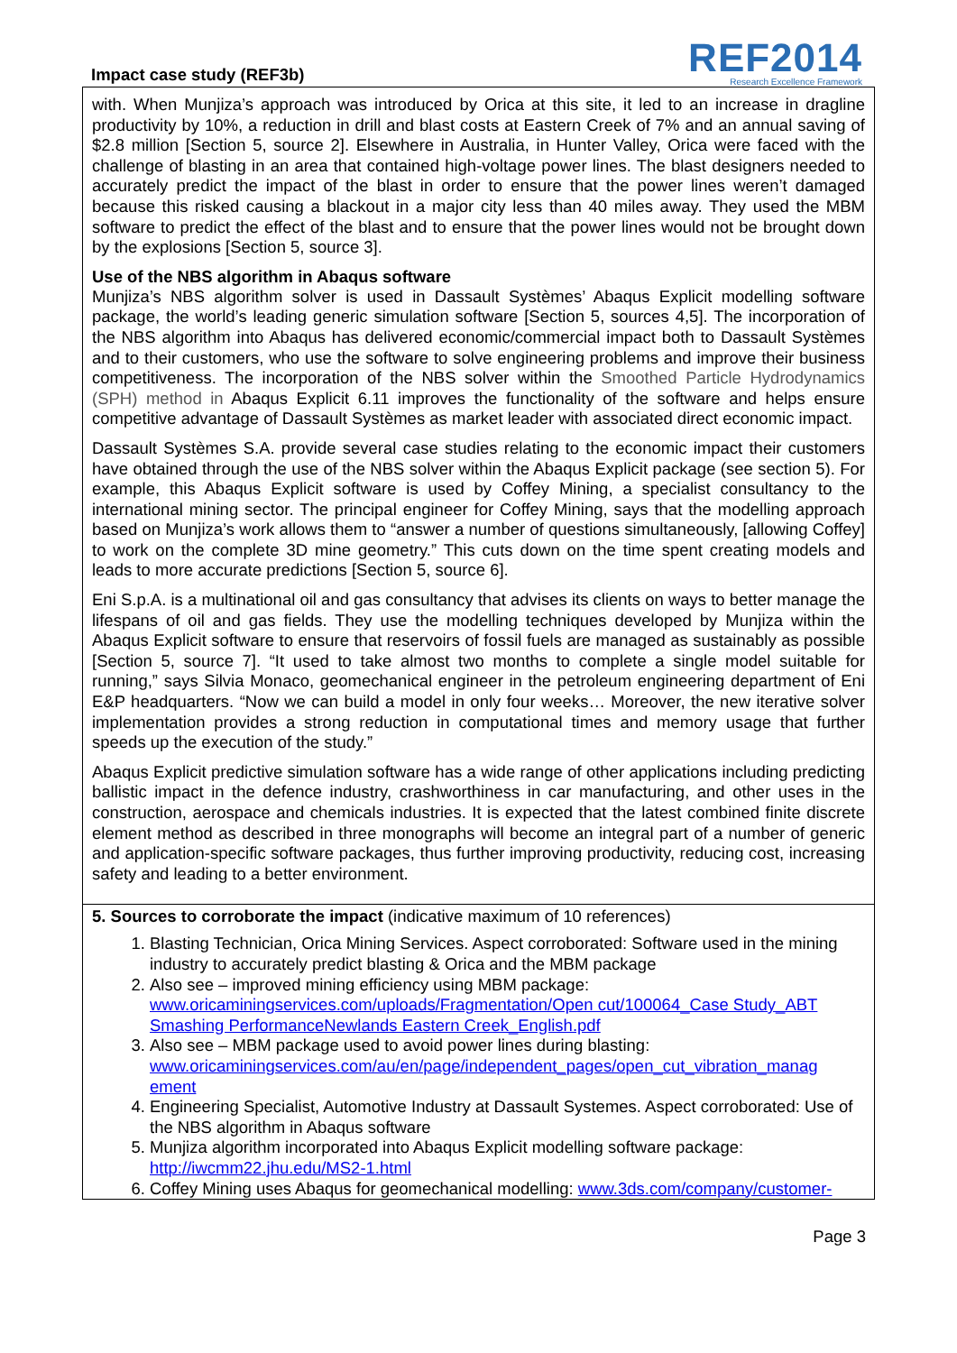Impact case study (REF3b)
REF2014
Research Excellence Framework
with. When Munjiza’s approach was introduced by Orica at this site, it led to an increase in dragline productivity by 10%, a reduction in drill and blast costs at Eastern Creek of 7% and an annual saving of $2.8 million [Section 5, source 2]. Elsewhere in Australia, in Hunter Valley, Orica were faced with the challenge of blasting in an area that contained high-voltage power lines. The blast designers needed to accurately predict the impact of the blast in order to ensure that the power lines weren’t damaged because this risked causing a blackout in a major city less than 40 miles away. They used the MBM software to predict the effect of the blast and to ensure that the power lines would not be brought down by the explosions [Section 5, source 3].
Use of the NBS algorithm in Abaqus software
Munjiza’s NBS algorithm solver is used in Dassault Systèmes’ Abaqus Explicit modelling software package, the world’s leading generic simulation software [Section 5, sources 4,5]. The incorporation of the NBS algorithm into Abaqus has delivered economic/commercial impact both to Dassault Systèmes and to their customers, who use the software to solve engineering problems and improve their business competitiveness. The incorporation of the NBS solver within the Smoothed Particle Hydrodynamics (SPH) method in Abaqus Explicit 6.11 improves the functionality of the software and helps ensure competitive advantage of Dassault Systèmes as market leader with associated direct economic impact.
Dassault Systèmes S.A. provide several case studies relating to the economic impact their customers have obtained through the use of the NBS solver within the Abaqus Explicit package (see section 5). For example, this Abaqus Explicit software is used by Coffey Mining, a specialist consultancy to the international mining sector. The principal engineer for Coffey Mining, says that the modelling approach based on Munjiza’s work allows them to “answer a number of questions simultaneously, [allowing Coffey] to work on the complete 3D mine geometry.” This cuts down on the time spent creating models and leads to more accurate predictions [Section 5, source 6].
Eni S.p.A. is a multinational oil and gas consultancy that advises its clients on ways to better manage the lifespans of oil and gas fields. They use the modelling techniques developed by Munjiza within the Abaqus Explicit software to ensure that reservoirs of fossil fuels are managed as sustainably as possible [Section 5, source 7]. “It used to take almost two months to complete a single model suitable for running,” says Silvia Monaco, geomechanical engineer in the petroleum engineering department of Eni E&P headquarters. “Now we can build a model in only four weeks… Moreover, the new iterative solver implementation provides a strong reduction in computational times and memory usage that further speeds up the execution of the study.”
Abaqus Explicit predictive simulation software has a wide range of other applications including predicting ballistic impact in the defence industry, crashworthiness in car manufacturing, and other uses in the construction, aerospace and chemicals industries. It is expected that the latest combined finite discrete element method as described in three monographs will become an integral part of a number of generic and application-specific software packages, thus further improving productivity, reducing cost, increasing safety and leading to a better environment.
5. Sources to corroborate the impact (indicative maximum of 10 references)
1. Blasting Technician, Orica Mining Services. Aspect corroborated: Software used in the mining industry to accurately predict blasting & Orica and the MBM package
2. Also see – improved mining efficiency using MBM package: www.oricaminingservices.com/uploads/Fragmentation/Open cut/100064_Case Study_ABT Smashing PerformanceNewlands Eastern Creek_English.pdf
3. Also see – MBM package used to avoid power lines during blasting: www.oricaminingservices.com/au/en/page/independent_pages/open_cut_vibration_manag ement
4. Engineering Specialist, Automotive Industry at Dassault Systemes. Aspect corroborated: Use of the NBS algorithm in Abaqus software
5. Munjiza algorithm incorporated into Abaqus Explicit modelling software package: http://iwcmm22.jhu.edu/MS2-1.html
6. Coffey Mining uses Abaqus for geomechanical modelling: www.3ds.com/company/customer-
Page 3